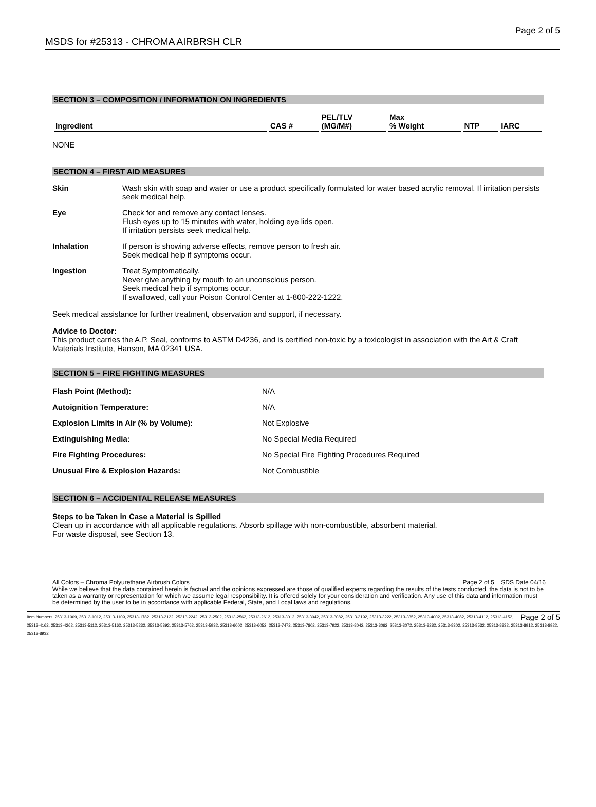MSDS for #25313 - CHROMA AIRBRSH CLR Page 2 of 5
SECTION 3 – COMPOSITION / INFORMATION ON INGREDIENTS
| Ingredient | CAS # | PEL/TLV (MG/M#) | Max % Weight | NTP | IARC |
| --- | --- | --- | --- | --- | --- |
NONE
SECTION 4 – FIRST AID MEASURES
Skin
Wash skin with soap and water or use a product specifically formulated for water based acrylic removal. If irritation persists seek medical help.
Eye
Check for and remove any contact lenses.
Flush eyes up to 15 minutes with water, holding eye lids open.
If irritation persists seek medical help.
Inhalation
If person is showing adverse effects, remove person to fresh air.
Seek medical help if symptoms occur.
Ingestion
Treat Symptomatically.
Never give anything by mouth to an unconscious person.
Seek medical help if symptoms occur.
If swallowed, call your Poison Control Center at 1-800-222-1222.
Seek medical assistance for further treatment, observation and support, if necessary.
Advice to Doctor:
This product carries the A.P. Seal, conforms to ASTM D4236, and is certified non-toxic by a toxicologist in association with the Art & Craft Materials Institute, Hanson, MA 02341 USA.
SECTION 5 – FIRE FIGHTING MEASURES
| Flash Point (Method): | N/A |
| Autoignition Temperature: | N/A |
| Explosion Limits in Air (% by Volume): | Not Explosive |
| Extinguishing Media: | No Special Media Required |
| Fire Fighting Procedures: | No Special Fire Fighting Procedures Required |
| Unusual Fire & Explosion Hazards: | Not Combustible |
SECTION 6 – ACCIDENTAL RELEASE MEASURES
Steps to be Taken in Case a Material is Spilled
Clean up in accordance with all applicable regulations. Absorb spillage with non-combustible, absorbent material.
For waste disposal, see Section 13.
All Colors – Chroma Polyurethane Airbrush Colors Page 2 of 5 SDS Date 04/16
While we believe that the data contained herein is factual and the opinions expressed are those of qualified experts regarding the results of the tests conducted, the data is not to be taken as a warranty or representation for which we assume legal responsibility. It is offered solely for your consideration and verification. Any use of this data and information must be determined by the user to be in accordance with applicable Federal, State, and Local laws and regulations.
Page 2 of 5 Item Numbers: 25313-1009, 25313-1012, 25313-1109, 25313-1782, 25313-2122, 25313-2242, 25313-2502, 25313-2562, 25313-2612, 25313-3012, 25313-3042, 25313-3082, 25313-3192, 25313-3222, 25313-3352, 25313-4002, 25313-4082, 25313-4112, 25313-4152, 25313-4162, 25313-4262, 25313-5112, 25313-5162, 25313-5232, 25313-5392, 25313-5762, 25313-5932, 25313-6002, 25313-6052, 25313-7472, 25313-7802, 25313-7922, 25313-8042, 25313-8062, 25313-8072, 25313-8282, 25313-8302, 25313-8532, 25313-8832, 25313-8912, 25313-8922, 25313-8932